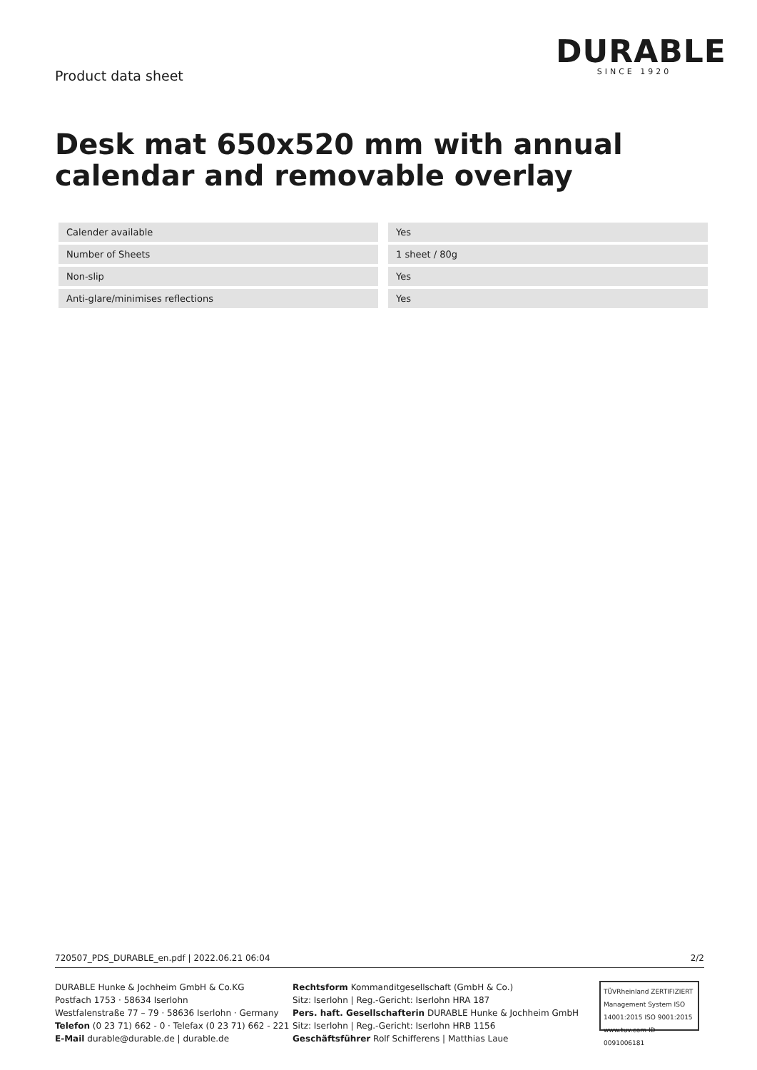Product data sheet
DURABLE
SINCE 1920
Desk mat 650x520 mm with annual calendar and removable overlay
| Calender available | Yes |
| Number of Sheets | 1 sheet / 80g |
| Non-slip | Yes |
| Anti-glare/minimises reflections | Yes |
720507_PDS_DURABLE_en.pdf | 2022.06.21 06:04 2/2
DURABLE Hunke & Jochheim GmbH & Co.KG
Postfach 1753 · 58634 Iserlohn
Westfalenstraße 77 – 79 · 58636 Iserlohn · Germany
Telefon (0 23 71) 662 - 0 · Telefax (0 23 71) 662 - 221
E-Mail durable@durable.de | durable.de
Rechtsform Kommanditgesellschaft (GmbH & Co.)
Sitz: Iserlohn | Reg.-Gericht: Iserlohn HRA 187
Pers. haft. Gesellschafterin DURABLE Hunke & Jochheim GmbH
Sitz: Iserlohn | Reg.-Gericht: Iserlohn HRB 1156
Geschäftsführer Rolf Schifferens | Matthias Laue
TÜVRheinland ZERTIFIZIERT
Management System ISO 14001:2015 ISO 9001:2015
www.tuv.com ID 0091006181